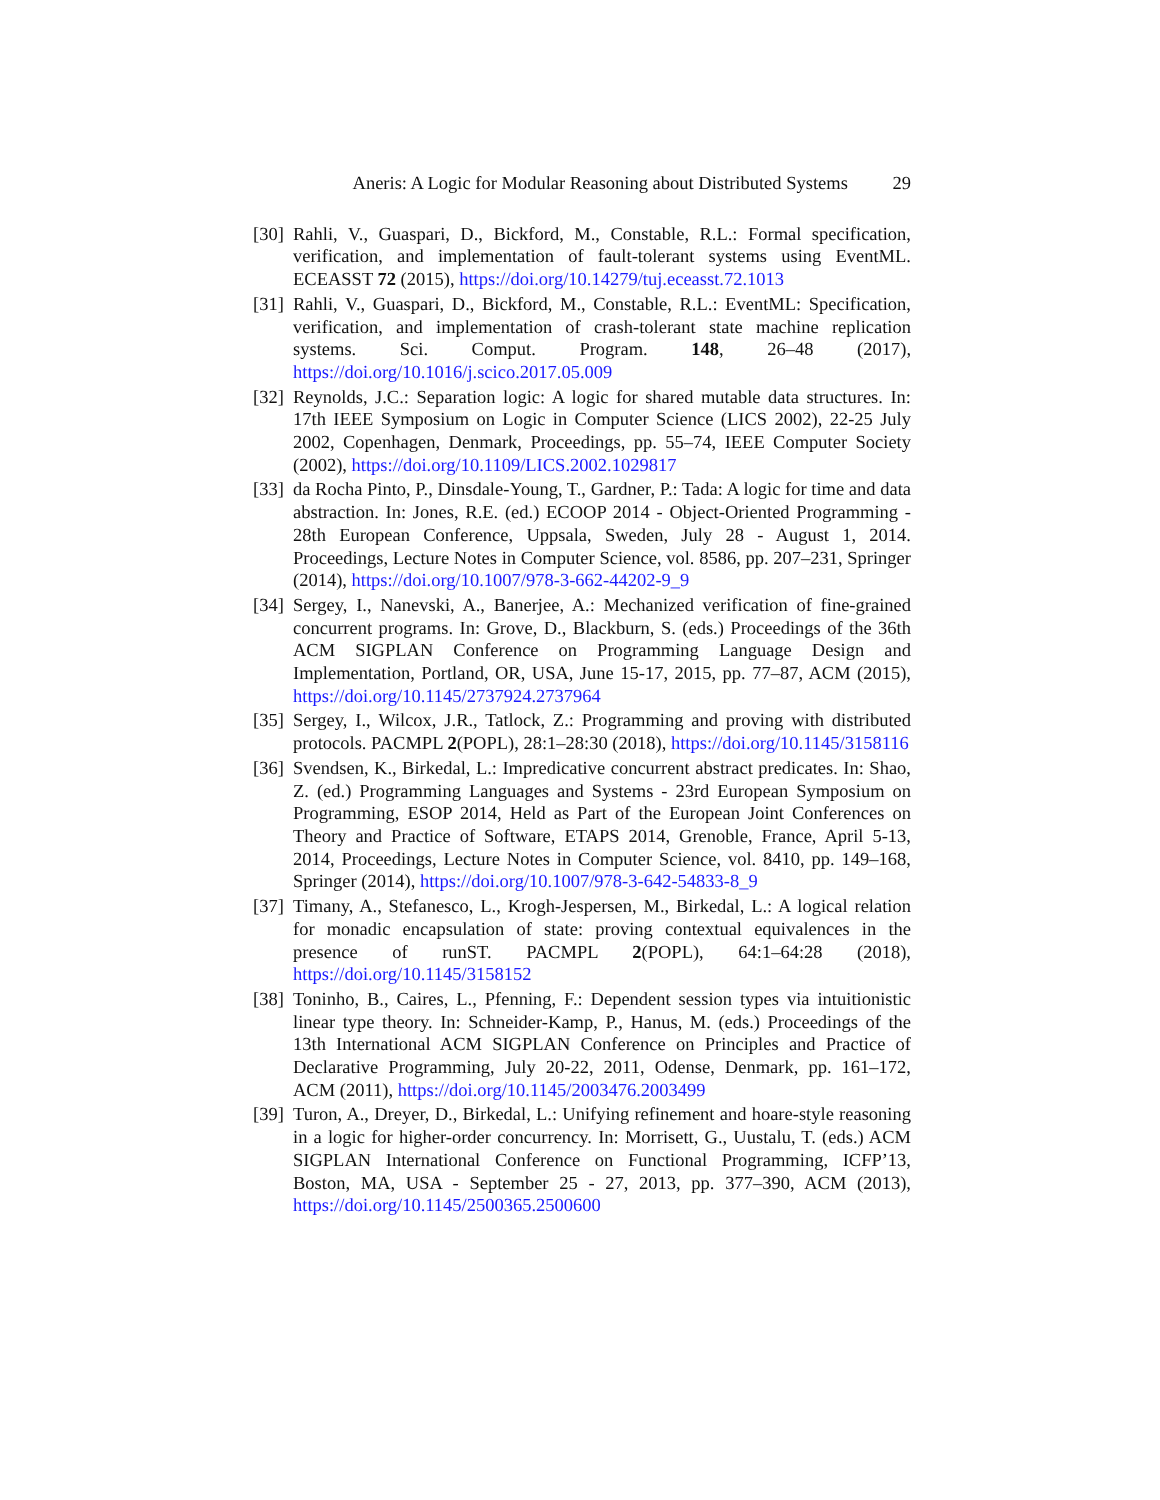Aneris: A Logic for Modular Reasoning about Distributed Systems 29
[30]
Rahli, V., Guaspari, D., Bickford, M., Constable, R.L.: Formal specification, verification, and implementation of fault-tolerant systems using EventML. ECEASST 72 (2015), https://doi.org/10.14279/tuj.eceasst.72.1013
[31]
Rahli, V., Guaspari, D., Bickford, M., Constable, R.L.: EventML: Specification, verification, and implementation of crash-tolerant state machine replication systems. Sci. Comput. Program. 148, 26–48 (2017), https://doi.org/10.1016/j.scico.2017.05.009
[32]
Reynolds, J.C.: Separation logic: A logic for shared mutable data structures. In: 17th IEEE Symposium on Logic in Computer Science (LICS 2002), 22-25 July 2002, Copenhagen, Denmark, Proceedings, pp. 55–74, IEEE Computer Society (2002), https://doi.org/10.1109/LICS.2002.1029817
[33]
da Rocha Pinto, P., Dinsdale-Young, T., Gardner, P.: Tada: A logic for time and data abstraction. In: Jones, R.E. (ed.) ECOOP 2014 - Object-Oriented Programming - 28th European Conference, Uppsala, Sweden, July 28 - August 1, 2014. Proceedings, Lecture Notes in Computer Science, vol. 8586, pp. 207–231, Springer (2014), https://doi.org/10.1007/978-3-662-44202-9_9
[34]
Sergey, I., Nanevski, A., Banerjee, A.: Mechanized verification of fine-grained concurrent programs. In: Grove, D., Blackburn, S. (eds.) Proceedings of the 36th ACM SIGPLAN Conference on Programming Language Design and Implementation, Portland, OR, USA, June 15-17, 2015, pp. 77–87, ACM (2015), https://doi.org/10.1145/2737924.2737964
[35]
Sergey, I., Wilcox, J.R., Tatlock, Z.: Programming and proving with distributed protocols. PACMPL 2(POPL), 28:1–28:30 (2018), https://doi.org/10.1145/3158116
[36]
Svendsen, K., Birkedal, L.: Impredicative concurrent abstract predicates. In: Shao, Z. (ed.) Programming Languages and Systems - 23rd European Symposium on Programming, ESOP 2014, Held as Part of the European Joint Conferences on Theory and Practice of Software, ETAPS 2014, Grenoble, France, April 5-13, 2014, Proceedings, Lecture Notes in Computer Science, vol. 8410, pp. 149–168, Springer (2014), https://doi.org/10.1007/978-3-642-54833-8_9
[37]
Timany, A., Stefanesco, L., Krogh-Jespersen, M., Birkedal, L.: A logical relation for monadic encapsulation of state: proving contextual equivalences in the presence of runST. PACMPL 2(POPL), 64:1–64:28 (2018), https://doi.org/10.1145/3158152
[38]
Toninho, B., Caires, L., Pfenning, F.: Dependent session types via intuitionistic linear type theory. In: Schneider-Kamp, P., Hanus, M. (eds.) Proceedings of the 13th International ACM SIGPLAN Conference on Principles and Practice of Declarative Programming, July 20-22, 2011, Odense, Denmark, pp. 161–172, ACM (2011), https://doi.org/10.1145/2003476.2003499
[39]
Turon, A., Dreyer, D., Birkedal, L.: Unifying refinement and hoare-style reasoning in a logic for higher-order concurrency. In: Morrisett, G., Uustalu, T. (eds.) ACM SIGPLAN International Conference on Functional Programming, ICFP’13, Boston, MA, USA - September 25 - 27, 2013, pp. 377–390, ACM (2013), https://doi.org/10.1145/2500365.2500600